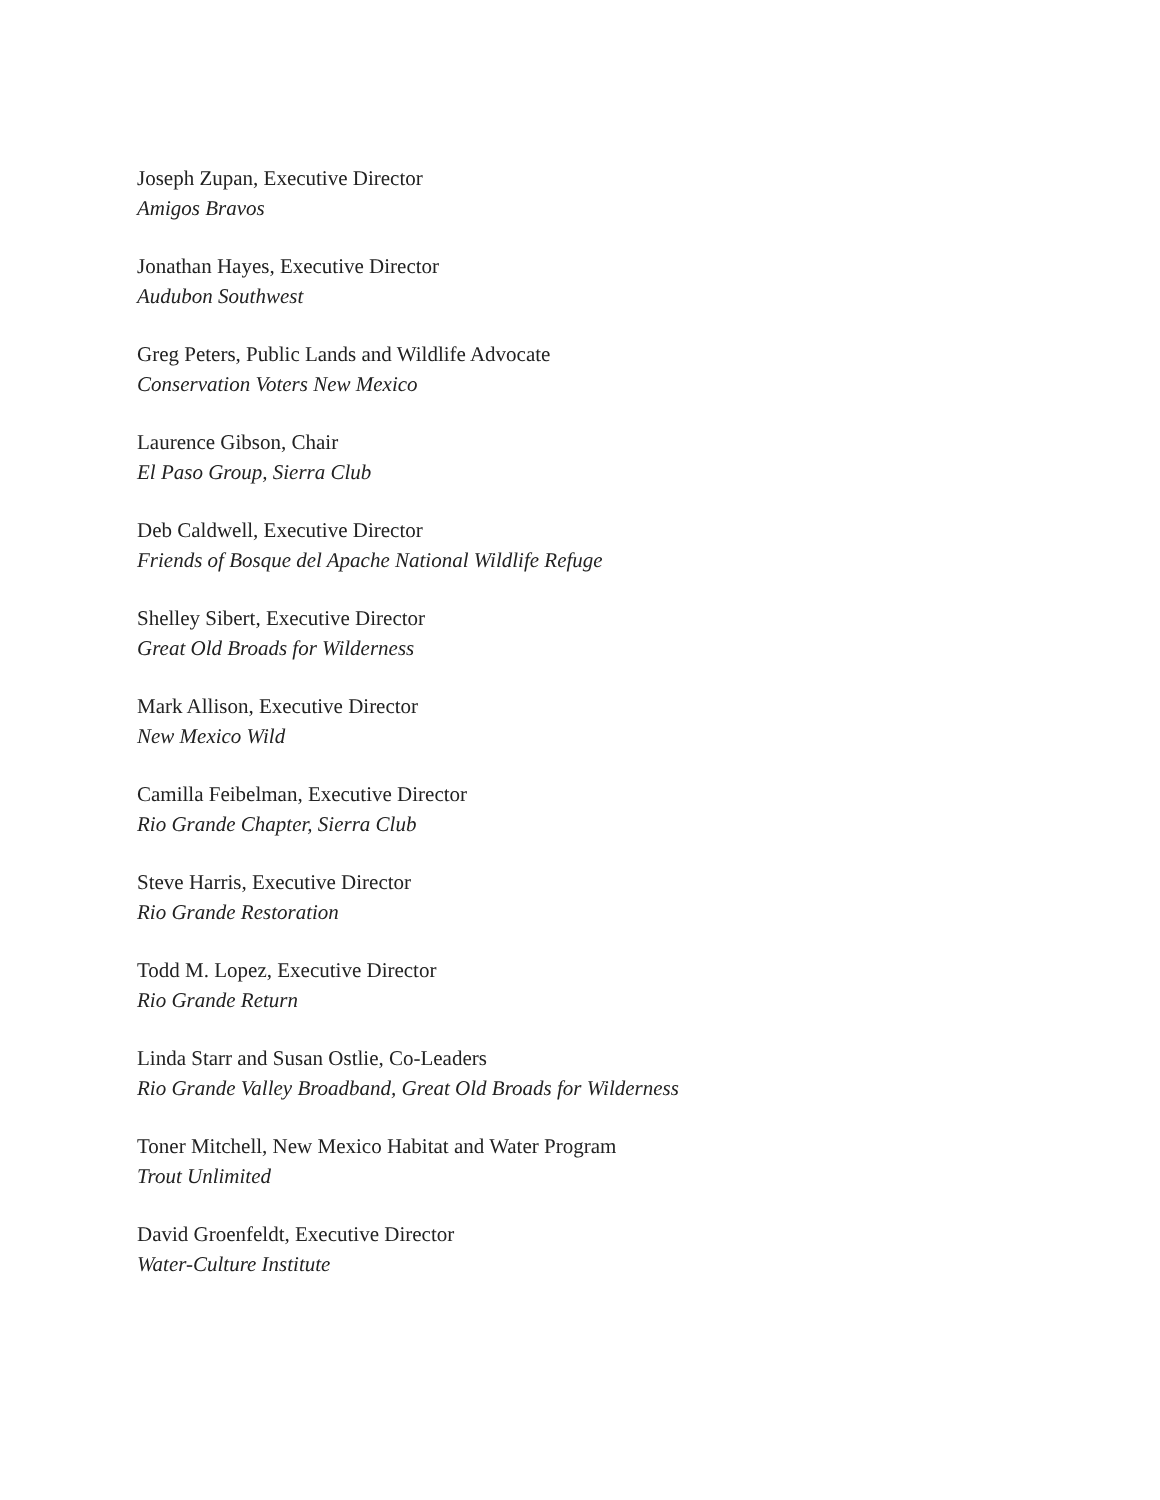Joseph Zupan, Executive Director
Amigos Bravos
Jonathan Hayes, Executive Director
Audubon Southwest
Greg Peters, Public Lands and Wildlife Advocate
Conservation Voters New Mexico
Laurence Gibson, Chair
El Paso Group, Sierra Club
Deb Caldwell, Executive Director
Friends of Bosque del Apache National Wildlife Refuge
Shelley Sibert, Executive Director
Great Old Broads for Wilderness
Mark Allison, Executive Director
New Mexico Wild
Camilla Feibelman, Executive Director
Rio Grande Chapter, Sierra Club
Steve Harris, Executive Director
Rio Grande Restoration
Todd M. Lopez, Executive Director
Rio Grande Return
Linda Starr and Susan Ostlie, Co-Leaders
Rio Grande Valley Broadband, Great Old Broads for Wilderness
Toner Mitchell, New Mexico Habitat and Water Program
Trout Unlimited
David Groenfeldt, Executive Director
Water-Culture Institute